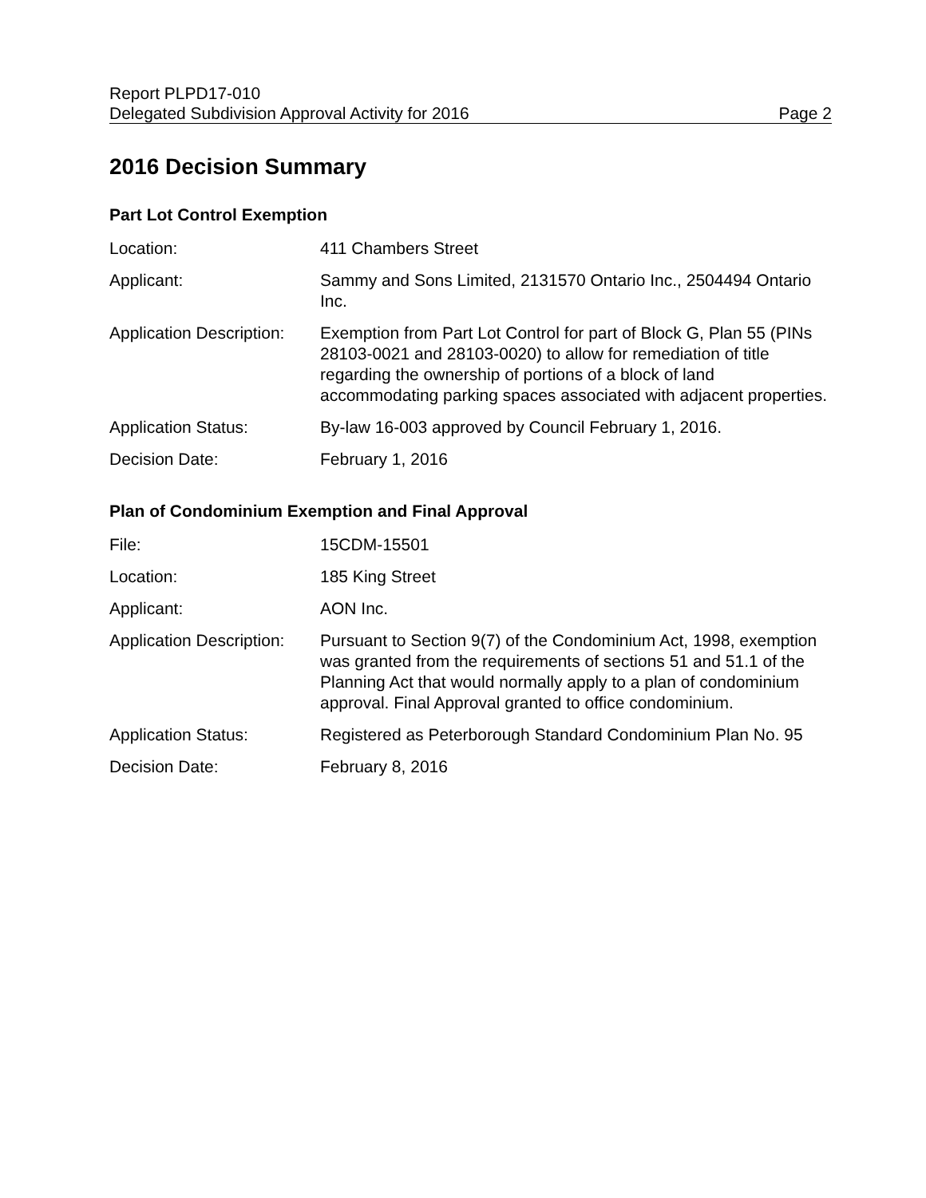Report PLPD17-010
Delegated Subdivision Approval Activity for 2016 Page 2
2016 Decision Summary
Part Lot Control Exemption
Location: 411 Chambers Street
Applicant: Sammy and Sons Limited, 2131570 Ontario Inc., 2504494 Ontario Inc.
Application Description:
Exemption from Part Lot Control for part of Block G, Plan 55 (PINs 28103-0021 and 28103-0020) to allow for remediation of title regarding the ownership of portions of a block of land accommodating parking spaces associated with adjacent properties.
Application Status: By-law 16-003 approved by Council February 1, 2016.
Decision Date: February 1, 2016
Plan of Condominium Exemption and Final Approval
File: 15CDM-15501
Location: 185 King Street
Applicant: AON Inc.
Application Description:
Pursuant to Section 9(7) of the Condominium Act, 1998, exemption was granted from the requirements of sections 51 and 51.1 of the Planning Act that would normally apply to a plan of condominium approval. Final Approval granted to office condominium.
Application Status: Registered as Peterborough Standard Condominium Plan No. 95
Decision Date: February 8, 2016